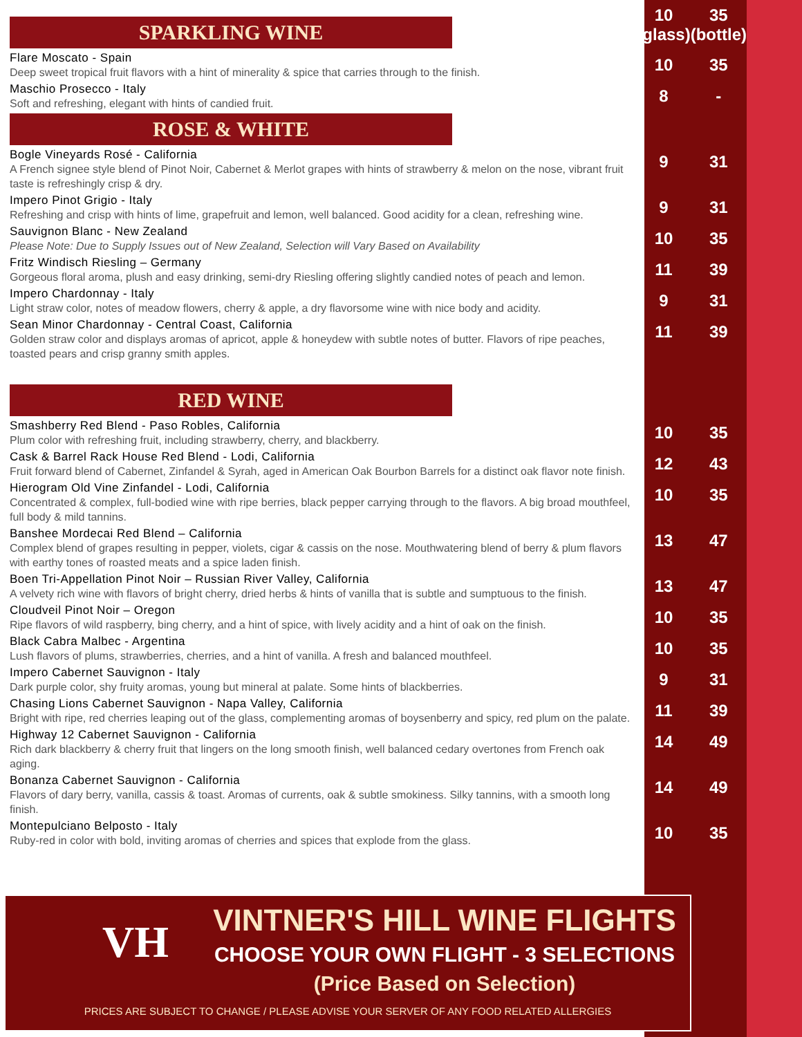| SPARKLING WINE | 10 (glass) | 35 (bottle) |
| Flare Moscato - Spain Deep sweet tropical fruit flavors with a hint of minerality & spice that carries through to the finish. | 10 | 35 |
| Maschio Prosecco - Italy Soft and refreshing, elegant with hints of candied fruit. | 8 | - |
| ROSE & WHITE | | |
| Bogle Vineyards Rosé - California A French signee style blend of Pinot Noir, Cabernet & Merlot grapes with hints of strawberry & melon on the nose, vibrant fruit taste is refreshingly crisp & dry. | 9 | 31 |
| Impero Pinot Grigio - Italy Refreshing and crisp with hints of lime, grapefruit and lemon, well balanced. Good acidity for a clean, refreshing wine. | 9 | 31 |
| Sauvignon Blanc - New Zealand Please Note: Due to Supply Issues out of New Zealand, Selection will Vary Based on Availability | 10 | 35 |
| Fritz Windisch Riesling – Germany Gorgeous floral aroma, plush and easy drinking, semi-dry Riesling offering slightly candied notes of peach and lemon. | 11 | 39 |
| Impero Chardonnay - Italy Light straw color, notes of meadow flowers, cherry & apple, a dry flavorsome wine with nice body and acidity. | 9 | 31 |
| Sean Minor Chardonnay - Central Coast, California Golden straw color and displays aromas of apricot, apple & honeydew with subtle notes of butter. Flavors of ripe peaches, toasted pears and crisp granny smith apples. | 11 | 39 |
| RED WINE | | |
| Smashberry Red Blend - Paso Robles, California Plum color with refreshing fruit, including strawberry, cherry, and blackberry. | 10 | 35 |
| Cask & Barrel Rack House Red Blend - Lodi, California Fruit forward blend of Cabernet, Zinfandel & Syrah, aged in American Oak Bourbon Barrels for a distinct oak flavor note finish. | 12 | 43 |
| Hierogram Old Vine Zinfandel - Lodi, California Concentrated & complex, full-bodied wine with ripe berries, black pepper carrying through to the flavors. A big broad mouthfeel, full body & mild tannins. | 10 | 35 |
| Banshee Mordecai Red Blend – California Complex blend of grapes resulting in pepper, violets, cigar & cassis on the nose. Mouthwatering blend of berry & plum flavors with earthy tones of roasted meats and a spice laden finish. | 13 | 47 |
| Boen Tri-Appellation Pinot Noir – Russian River Valley, California A velvety rich wine with flavors of bright cherry, dried herbs & hints of vanilla that is subtle and sumptuous to the finish. | 13 | 47 |
| Cloudveil Pinot Noir – Oregon Ripe flavors of wild raspberry, bing cherry, and a hint of spice, with lively acidity and a hint of oak on the finish. | 10 | 35 |
| Black Cabra Malbec - Argentina Lush flavors of plums, strawberries, cherries, and a hint of vanilla. A fresh and balanced mouthfeel. | 10 | 35 |
| Impero Cabernet Sauvignon - Italy Dark purple color, shy fruity aromas, young but mineral at palate. Some hints of blackberries. | 9 | 31 |
| Chasing Lions Cabernet Sauvignon - Napa Valley, California Bright with ripe, red cherries leaping out of the glass, complementing aromas of boysenberry and spicy, red plum on the palate. | 11 | 39 |
| Highway 12 Cabernet Sauvignon - California Rich dark blackberry & cherry fruit that lingers on the long smooth finish, well balanced cedary overtones from French oak aging. | 14 | 49 |
| Bonanza Cabernet Sauvignon - California Flavors of dary berry, vanilla, cassis & toast. Aromas of currents, oak & subtle smokiness. Silky tannins, with a smooth long finish. | 14 | 49 |
| Montepulciano Belposto - Italy Ruby-red in color with bold, inviting aromas of cherries and spices that explode from the glass. | 10 | 35 |
VH
VINTNER'S HILL WINE FLIGHTS
CHOOSE YOUR OWN FLIGHT - 3 SELECTIONS
(Price Based on Selection)
PRICES ARE SUBJECT TO CHANGE / PLEASE ADVISE YOUR SERVER OF ANY FOOD RELATED ALLERGIES